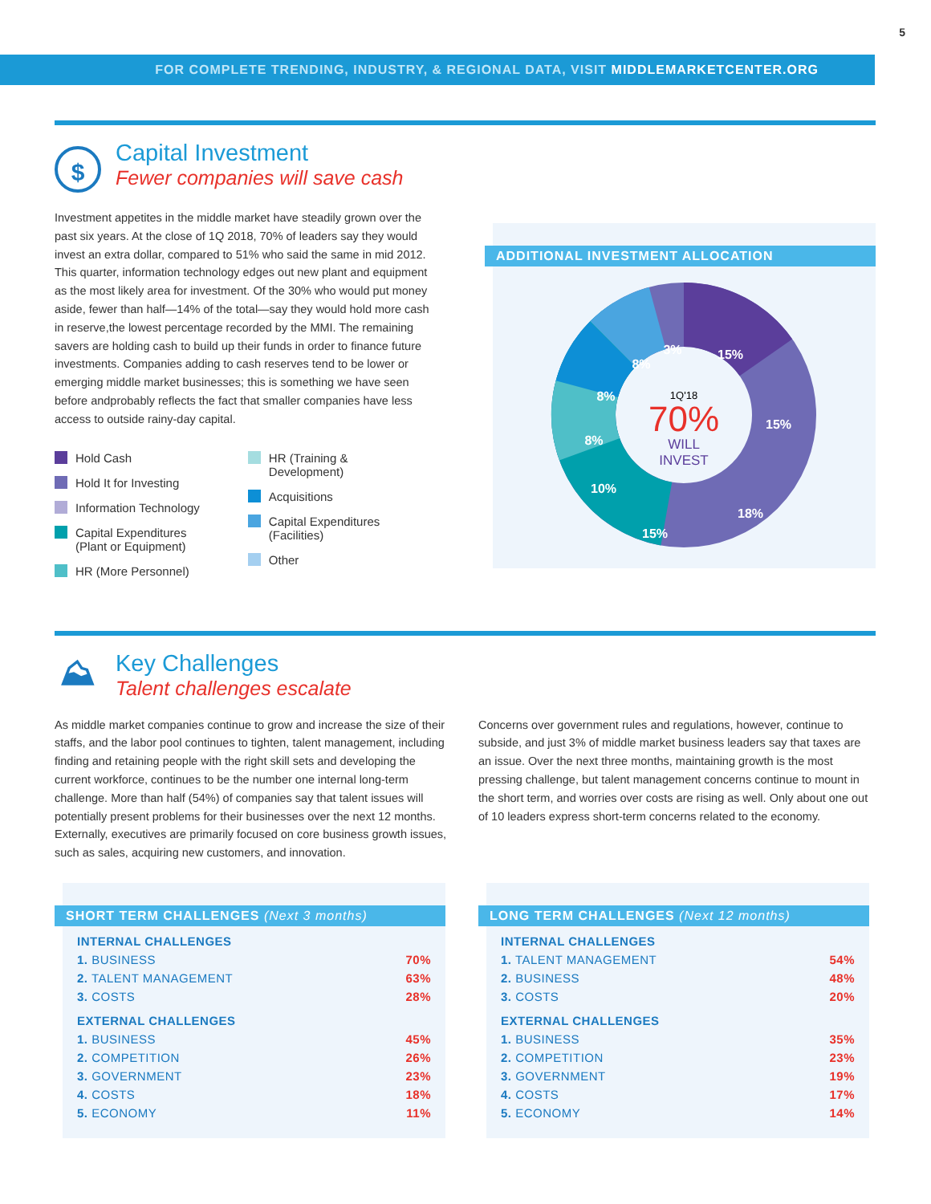5
FOR COMPLETE TRENDING, INDUSTRY, & REGIONAL DATA, VISIT MIDDLEMARKETCENTER.ORG
$
Capital Investment
Fewer companies will save cash
Investment appetites in the middle market have steadily grown over the past six years. At the close of 1Q 2018, 70% of leaders say they would invest an extra dollar, compared to 51% who said the same in mid 2012. This quarter, information technology edges out new plant and equipment as the most likely area for investment. Of the 30% who would put money aside, fewer than half—14% of the total—say they would hold more cash in reserve,the lowest percentage recorded by the MMI. The remaining savers are holding cash to build up their funds in order to finance future investments. Companies adding to cash reserves tend to be lower or emerging middle market businesses; this is something we have seen before andprobably reflects the fact that smaller companies have less access to outside rainy-day capital.
Hold Cash
Hold It for Investing
Information Technology
Capital Expenditures
(Plant or Equipment)
HR (More Personnel)
HR (Training &
Development)
Acquisitions
Capital Expenditures
(Facilities)
Other
ADDITIONAL INVESTMENT ALLOCATION
1Q'18
70%
WILL
INVEST
15%
15%
18%
15%
10%
8%
8%
8%
3%
⛰
Key Challenges
Talent challenges escalate
As middle market companies continue to grow and increase the size of their staffs, and the labor pool continues to tighten, talent management, including finding and retaining people with the right skill sets and developing the current workforce, continues to be the number one internal long-term challenge. More than half (54%) of companies say that talent issues will potentially present problems for their businesses over the next 12 months. Externally, executives are primarily focused on core business growth issues, such as sales, acquiring new customers, and innovation.
Concerns over government rules and regulations, however, continue to subside, and just 3% of middle market business leaders say that taxes are an issue. Over the next three months, maintaining growth is the most pressing challenge, but talent management concerns continue to mount in the short term, and worries over costs are rising as well. Only about one out of 10 leaders express short-term concerns related to the economy.
SHORT TERM CHALLENGES (Next 3 months)
| INTERNAL CHALLENGES | |
| --- | --- |
| 1. BUSINESS | 70% |
| 2. TALENT MANAGEMENT | 63% |
| 3. COSTS | 28% |
| EXTERNAL CHALLENGES | |
| 1. BUSINESS | 45% |
| 2. COMPETITION | 26% |
| 3. GOVERNMENT | 23% |
| 4. COSTS | 18% |
| 5. ECONOMY | 11% |
LONG TERM CHALLENGES (Next 12 months)
| INTERNAL CHALLENGES | |
| --- | --- |
| 1. TALENT MANAGEMENT | 54% |
| 2. BUSINESS | 48% |
| 3. COSTS | 20% |
| EXTERNAL CHALLENGES | |
| 1. BUSINESS | 35% |
| 2. COMPETITION | 23% |
| 3. GOVERNMENT | 19% |
| 4. COSTS | 17% |
| 5. ECONOMY | 14% |